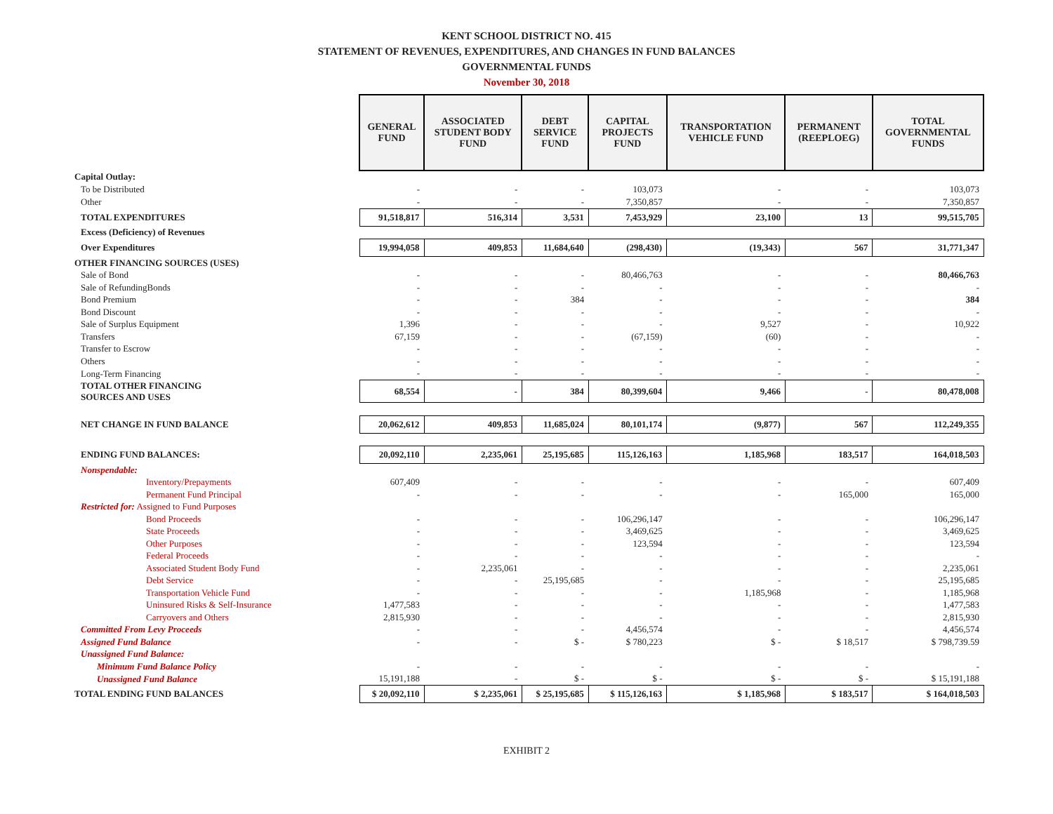KENT SCHOOL DISTRICT NO. 415
STATEMENT OF REVENUES, EXPENDITURES, AND CHANGES IN FUND BALANCES
GOVERNMENTAL FUNDS
November 30, 2018
| | GENERAL FUND | ASSOCIATED STUDENT BODY FUND | DEBT SERVICE FUND | CAPITAL PROJECTS FUND | TRANSPORTATION VEHICLE FUND | PERMANENT (REEPLOEG) | TOTAL GOVERNMENTAL FUNDS |
| Capital Outlay: | | | | | | | |
| To be Distributed | - | - | - | 103,073 | - | - | 103,073 |
| Other | - | - | - | 7,350,857 | - | - | 7,350,857 |
| TOTAL EXPENDITURES | 91,518,817 | 516,314 | 3,531 | 7,453,929 | 23,100 | 13 | 99,515,705 |
| Excess (Deficiency) of Revenues | | | | | | | |
| Over Expenditures | 19,994,058 | 409,853 | 11,684,640 | (298,430) | (19,343) | 567 | 31,771,347 |
| OTHER FINANCING SOURCES (USES) | | | | | | | |
| Sale of Bond | - | - | - | 80,466,763 | - | - | 80,466,763 |
| Sale of RefundingBonds | - | - | - | - | - | - | - |
| Bond Premium | - | - | 384 | - | - | - | 384 |
| Bond Discount | - | - | - | - | - | - | - |
| Sale of Surplus Equipment | 1,396 | - | - | - | 9,527 | - | 10,922 |
| Transfers | 67,159 | - | - | (67,159) | (60) | - | - |
| Transfer to Escrow | - | - | - | - | - | - | - |
| Others | - | - | - | - | - | - | - |
| Long-Term Financing | - | - | - | - | - | - | - |
| TOTAL OTHER FINANCING SOURCES AND USES | 68,554 | - | 384 | 80,399,604 | 9,466 | - | 80,478,008 |
| NET CHANGE IN FUND BALANCE | 20,062,612 | 409,853 | 11,685,024 | 80,101,174 | (9,877) | 567 | 112,249,355 |
| ENDING FUND BALANCES: | 20,092,110 | 2,235,061 | 25,195,685 | 115,126,163 | 1,185,968 | 183,517 | 164,018,503 |
| Nonspendable: | | | | | | | |
| Inventory/Prepayments | 607,409 | - | - | - | - | - | 607,409 |
| Permanent Fund Principal | - | - | - | - | - | 165,000 | 165,000 |
| Restricted for: Assigned to Fund Purposes | | | | | | | |
| Bond Proceeds | - | - | - | 106,296,147 | - | - | 106,296,147 |
| State Proceeds | - | - | - | 3,469,625 | - | - | 3,469,625 |
| Other Purposes | - | - | - | 123,594 | - | - | 123,594 |
| Federal Proceeds | - | - | - | - | - | - | - |
| Associated Student Body Fund | - | 2,235,061 | - | - | - | - | 2,235,061 |
| Debt Service | - | - | 25,195,685 | - | - | - | 25,195,685 |
| Transportation Vehicle Fund | - | - | - | - | 1,185,968 | - | 1,185,968 |
| Uninsured Risks & Self-Insurance | 1,477,583 | - | - | - | - | - | 1,477,583 |
| Carryovers and Others | 2,815,930 | - | - | - | - | - | 2,815,930 |
| Committed From Levy Proceeds | - | - | - | 4,456,574 | - | - | 4,456,574 |
| Assigned Fund Balance | - | - | $ - | $ 780,223 | $ - | $ 18,517 | $ 798,739.59 |
| Unassigned Fund Balance: | | | | | | | |
| Minimum Fund Balance Policy | - | - | - | - | - | - | - |
| Unassigned Fund Balance | 15,191,188 | - | $ - | $ - | $ - | $ - | $ 15,191,188 |
| TOTAL ENDING FUND BALANCES | $ 20,092,110 | $ 2,235,061 | $ 25,195,685 | $ 115,126,163 | $ 1,185,968 | $ 183,517 | $ 164,018,503 |
EXHIBIT 2